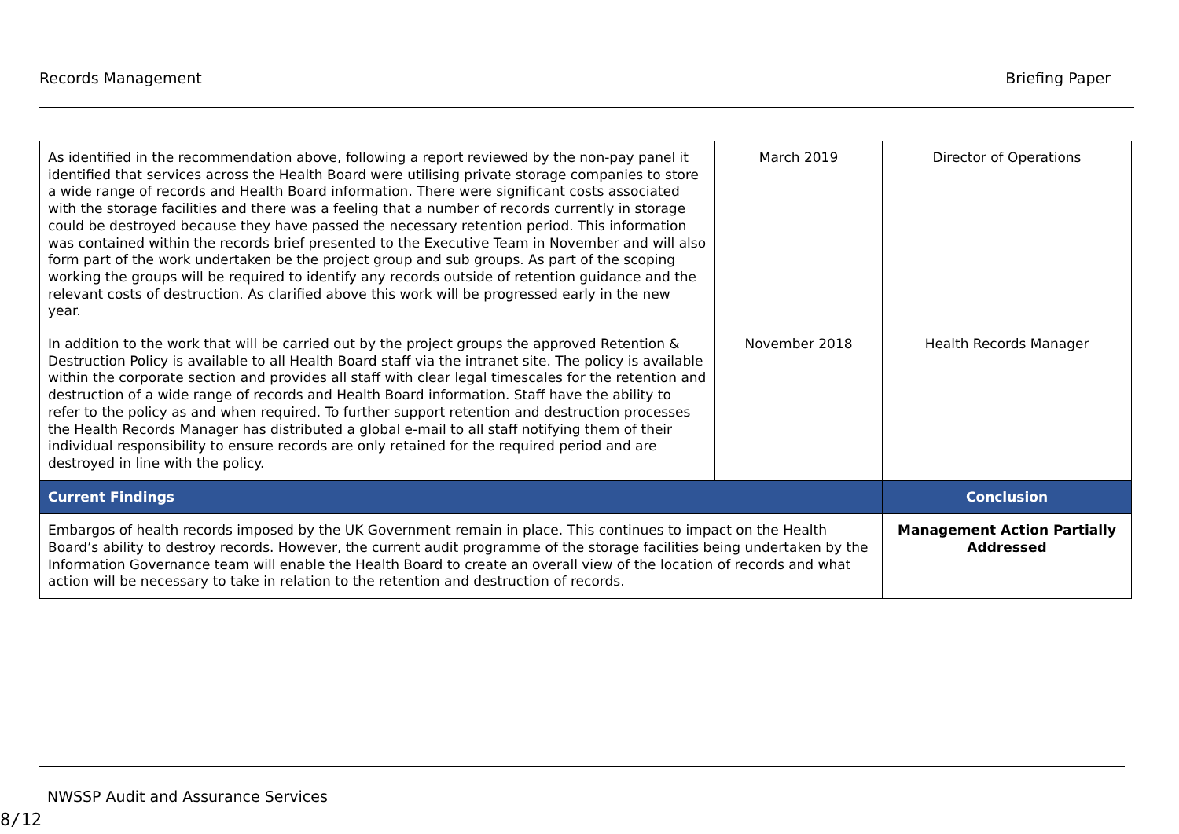Records Management Briefing Paper
| As identified in the recommendation above, following a report reviewed by the non-pay panel it identified that services across the Health Board were utilising private storage companies to store a wide range of records and Health Board information. There were significant costs associated with the storage facilities and there was a feeling that a number of records currently in storage could be destroyed because they have passed the necessary retention period. This information was contained within the records brief presented to the Executive Team in November and will also form part of the work undertaken be the project group and sub groups. As part of the scoping working the groups will be required to identify any records outside of retention guidance and the relevant costs of destruction. As clarified above this work will be progressed early in the new year. | March 2019 | Director of Operations |
| In addition to the work that will be carried out by the project groups the approved Retention & Destruction Policy is available to all Health Board staff via the intranet site. The policy is available within the corporate section and provides all staff with clear legal timescales for the retention and destruction of a wide range of records and Health Board information. Staff have the ability to refer to the policy as and when required. To further support retention and destruction processes the Health Records Manager has distributed a global e-mail to all staff notifying them of their individual responsibility to ensure records are only retained for the required period and are destroyed in line with the policy. | November 2018 | Health Records Manager |
| Current Findings | | Conclusion |
| Embargos of health records imposed by the UK Government remain in place. This continues to impact on the Health Board’s ability to destroy records. However, the current audit programme of the storage facilities being undertaken by the Information Governance team will enable the Health Board to create an overall view of the location of records and what action will be necessary to take in relation to the retention and destruction of records. | | Management Action Partially Addressed |
NWSSP Audit and Assurance Services
8/12